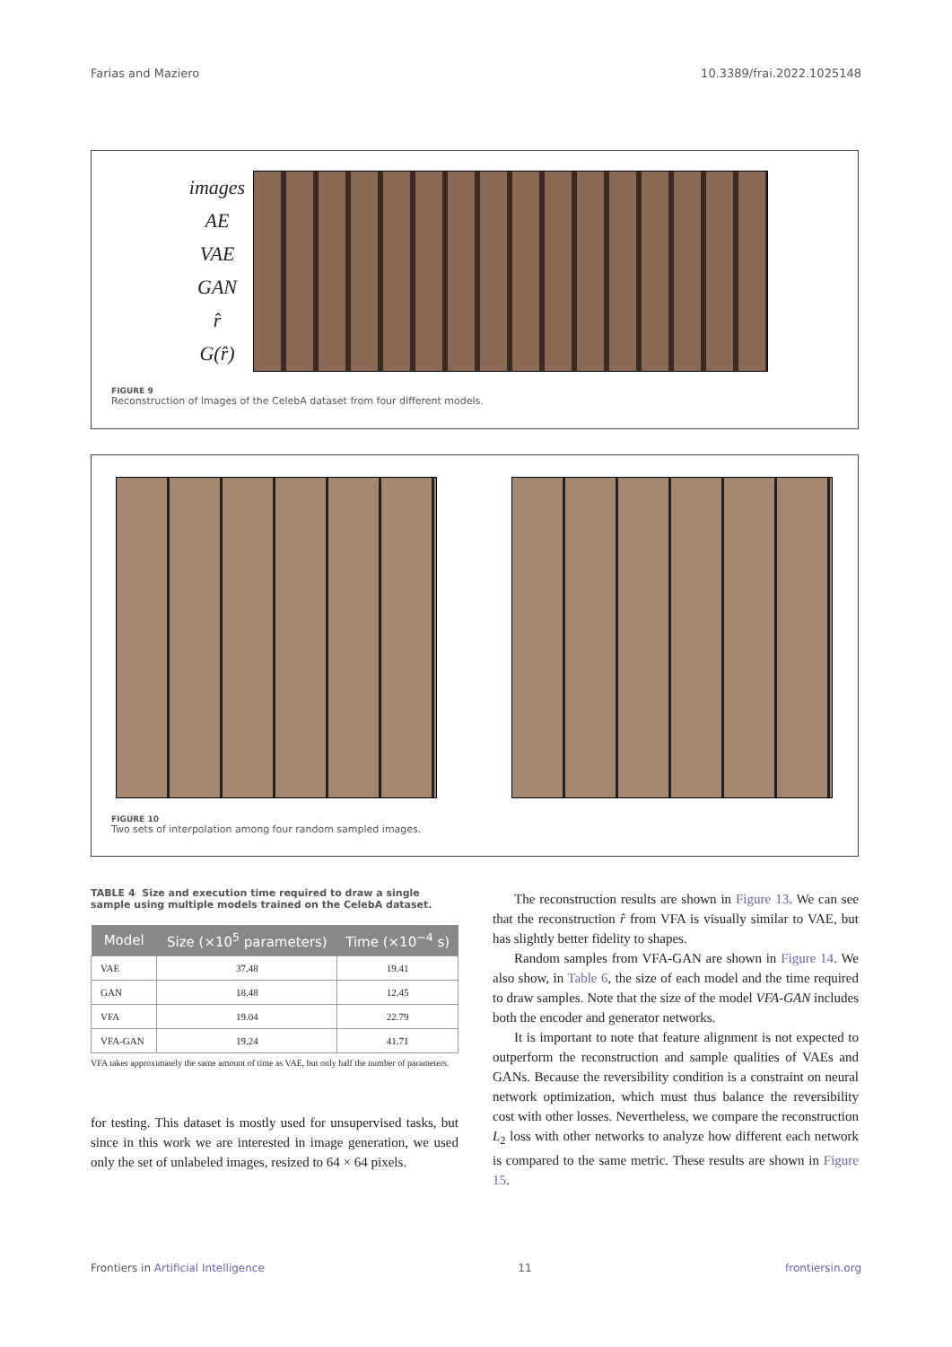Farias and Maziero 10.3389/frai.2022.1025148
images
AE
VAE
GAN
r̂
G(r̂)
FIGURE 9
Reconstruction of images of the CelebA dataset from four different models.
FIGURE 10
Two sets of interpolation among four random sampled images.
TABLE 4 Size and execution time required to draw a single sample using multiple models trained on the CelebA dataset.
| Model | Size (×10<sup>5</sup> parameters) | Time (×10<sup>−4</sup> s) |
| --- | --- | --- |
| VAE | 37.48 | 19.41 |
| GAN | 18.48 | 12.45 |
| VFA | 19.04 | 22.79 |
| VFA-GAN | 19.24 | 41.71 |
VFA takes approximately the same amount of time as VAE, but only half the number of parameters.
for testing. This dataset is mostly used for unsupervised tasks, but since in this work we are interested in image generation, we used only the set of unlabeled images, resized to 64 × 64 pixels.
The reconstruction results are shown in Figure 13. We can see that the reconstruction r̂ from VFA is visually similar to VAE, but has slightly better fidelity to shapes.
Random samples from VFA-GAN are shown in Figure 14. We also show, in Table 6, the size of each model and the time required to draw samples. Note that the size of the model VFA-GAN includes both the encoder and generator networks.
It is important to note that feature alignment is not expected to outperform the reconstruction and sample qualities of VAEs and GANs. Because the reversibility condition is a constraint on neural network optimization, which must thus balance the reversibility cost with other losses. Nevertheless, we compare the reconstruction L<sub>2</sub> loss with other networks to analyze how different each network is compared to the same metric. These results are shown in Figure 15.
Frontiers in Artificial Intelligence 11 frontiersin.org